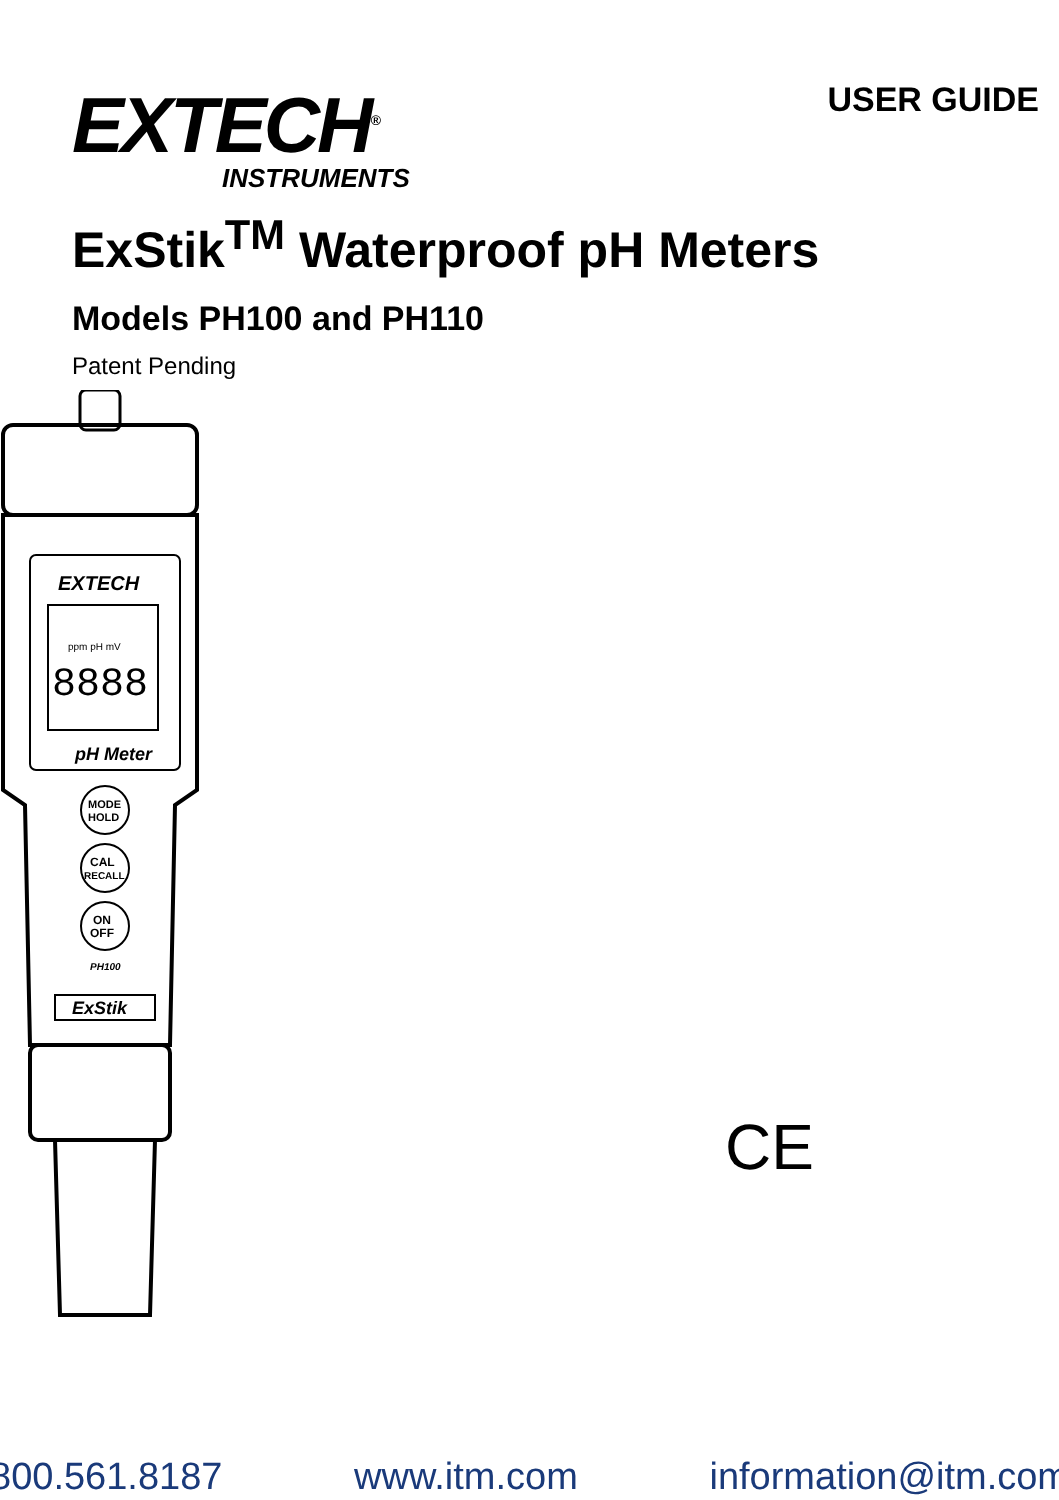EXTECH<sup>®</sup>
INSTRUMENTS
USER GUIDE
ExStik<sup>TM</sup> Waterproof pH Meters
Models PH100 and PH110
Patent Pending
EXTECH
ppm pH mV
8888
pH Meter
MODE
HOLD
CAL
RECALL
ON
OFF
PH100
ExStik
CE
800.561.8187 www.itm.com information@itm.com